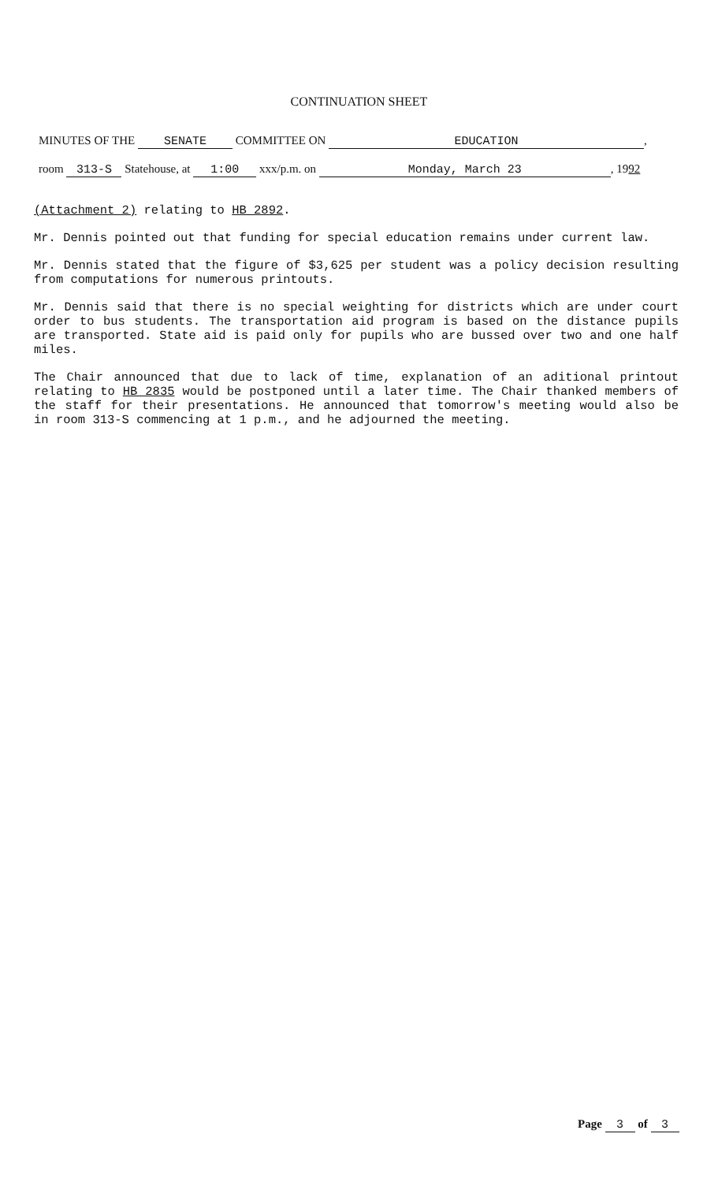CONTINUATION SHEET
MINUTES OF THE SENATE COMMITTEE ON EDUCATION,
room 313-S Statehouse, at 1:00 xxx/p.m. on Monday, March 23, 1992
(Attachment 2) relating to HB 2892.
Mr. Dennis pointed out that funding for special education remains under current law.
Mr. Dennis stated that the figure of $3,625 per student was a policy decision resulting from computations for numerous printouts.
Mr. Dennis said that there is no special weighting for districts which are under court order to bus students. The transportation aid program is based on the distance pupils are transported. State aid is paid only for pupils who are bussed over two and one half miles.
The Chair announced that due to lack of time, explanation of an aditional printout relating to HB 2835 would be postponed until a later time. The Chair thanked members of the staff for their presentations. He announced that tomorrow's meeting would also be in room 313-S commencing at 1 p.m., and he adjourned the meeting.
Page 3 of 3